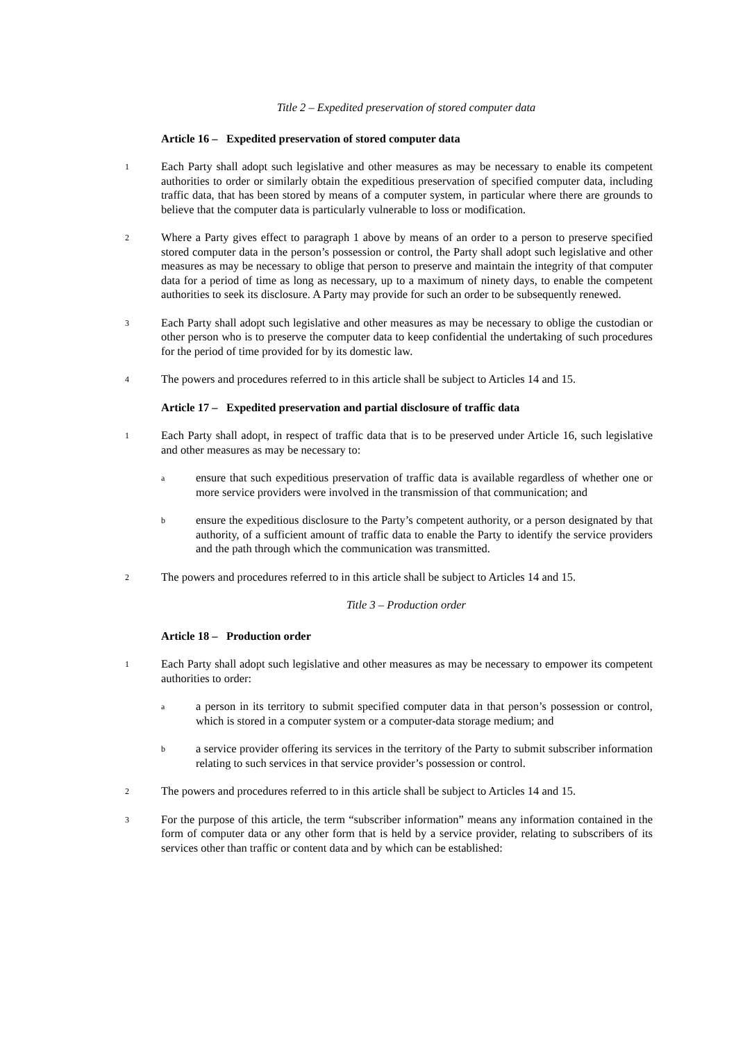Title 2 – Expedited preservation of stored computer data
Article 16 – Expedited preservation of stored computer data
1 Each Party shall adopt such legislative and other measures as may be necessary to enable its competent authorities to order or similarly obtain the expeditious preservation of specified computer data, including traffic data, that has been stored by means of a computer system, in particular where there are grounds to believe that the computer data is particularly vulnerable to loss or modification.
2 Where a Party gives effect to paragraph 1 above by means of an order to a person to preserve specified stored computer data in the person’s possession or control, the Party shall adopt such legislative and other measures as may be necessary to oblige that person to preserve and maintain the integrity of that computer data for a period of time as long as necessary, up to a maximum of ninety days, to enable the competent authorities to seek its disclosure. A Party may provide for such an order to be subsequently renewed.
3 Each Party shall adopt such legislative and other measures as may be necessary to oblige the custodian or other person who is to preserve the computer data to keep confidential the undertaking of such procedures for the period of time provided for by its domestic law.
4 The powers and procedures referred to in this article shall be subject to Articles 14 and 15.
Article 17 – Expedited preservation and partial disclosure of traffic data
1 Each Party shall adopt, in respect of traffic data that is to be preserved under Article 16, such legislative and other measures as may be necessary to:
aensure that such expeditious preservation of traffic data is available regardless of whether one or more service providers were involved in the transmission of that communication; and
bensure the expeditious disclosure to the Party’s competent authority, or a person designated by that authority, of a sufficient amount of traffic data to enable the Party to identify the service providers and the path through which the communication was transmitted.
2 The powers and procedures referred to in this article shall be subject to Articles 14 and 15.
Title 3 – Production order
Article 18 – Production order
1 Each Party shall adopt such legislative and other measures as may be necessary to empower its competent authorities to order:
aa person in its territory to submit specified computer data in that person’s possession or control, which is stored in a computer system or a computer-data storage medium; and
ba service provider offering its services in the territory of the Party to submit subscriber information relating to such services in that service provider’s possession or control.
2 The powers and procedures referred to in this article shall be subject to Articles 14 and 15.
3 For the purpose of this article, the term “subscriber information” means any information contained in the form of computer data or any other form that is held by a service provider, relating to subscribers of its services other than traffic or content data and by which can be established: